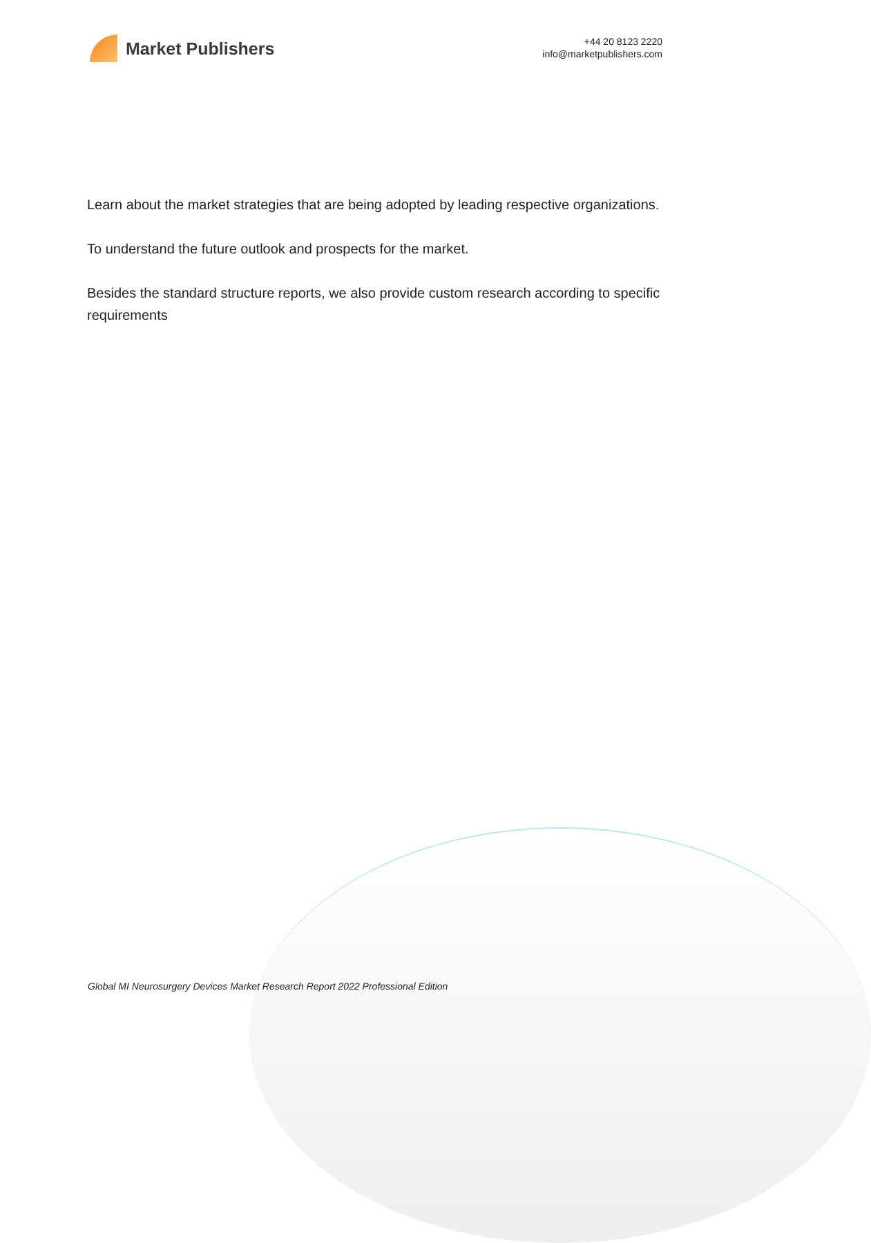Market Publishers
+44 20 8123 2220
info@marketpublishers.com
Learn about the market strategies that are being adopted by leading respective organizations.
To understand the future outlook and prospects for the market.
Besides the standard structure reports, we also provide custom research according to specific requirements
Global MI Neurosurgery Devices Market Research Report 2022 Professional Edition